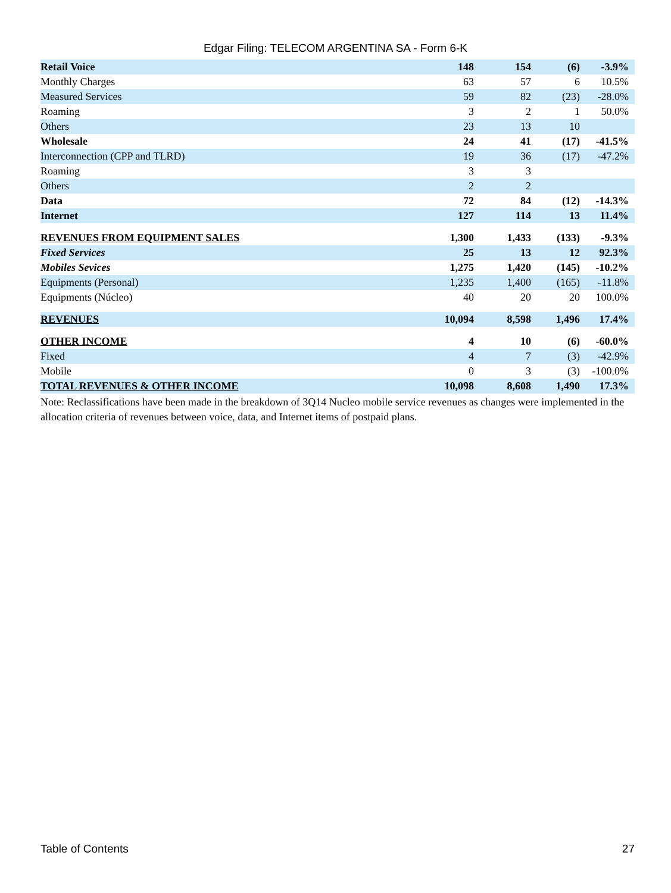Edgar Filing: TELECOM ARGENTINA SA - Form 6-K
| Retail Voice | 148 | 154 | (6) | -3.9% |
| Monthly Charges | 63 | 57 | 6 | 10.5% |
| Measured Services | 59 | 82 | (23) | -28.0% |
| Roaming | 3 | 2 | 1 | 50.0% |
| Others | 23 | 13 | 10 | |
| Wholesale | 24 | 41 | (17) | -41.5% |
| Interconnection (CPP and TLRD) | 19 | 36 | (17) | -47.2% |
| Roaming | 3 | 3 | | |
| Others | 2 | 2 | | |
| Data | 72 | 84 | (12) | -14.3% |
| Internet | 127 | 114 | 13 | 11.4% |
| REVENUES FROM EQUIPMENT SALES | 1,300 | 1,433 | (133) | -9.3% |
| Fixed Services | 25 | 13 | 12 | 92.3% |
| Mobiles Sevices | 1,275 | 1,420 | (145) | -10.2% |
| Equipments (Personal) | 1,235 | 1,400 | (165) | -11.8% |
| Equipments (Núcleo) | 40 | 20 | 20 | 100.0% |
| REVENUES | 10,094 | 8,598 | 1,496 | 17.4% |
| OTHER INCOME | 4 | 10 | (6) | -60.0% |
| Fixed | 4 | 7 | (3) | -42.9% |
| Mobile | 0 | 3 | (3) | -100.0% |
| TOTAL REVENUES & OTHER INCOME | 10,098 | 8,608 | 1,490 | 17.3% |
Note: Reclassifications have been made in the breakdown of 3Q14 Nucleo mobile service revenues as changes were implemented in the allocation criteria of revenues between voice, data, and Internet items of postpaid plans.
Table of Contents 27